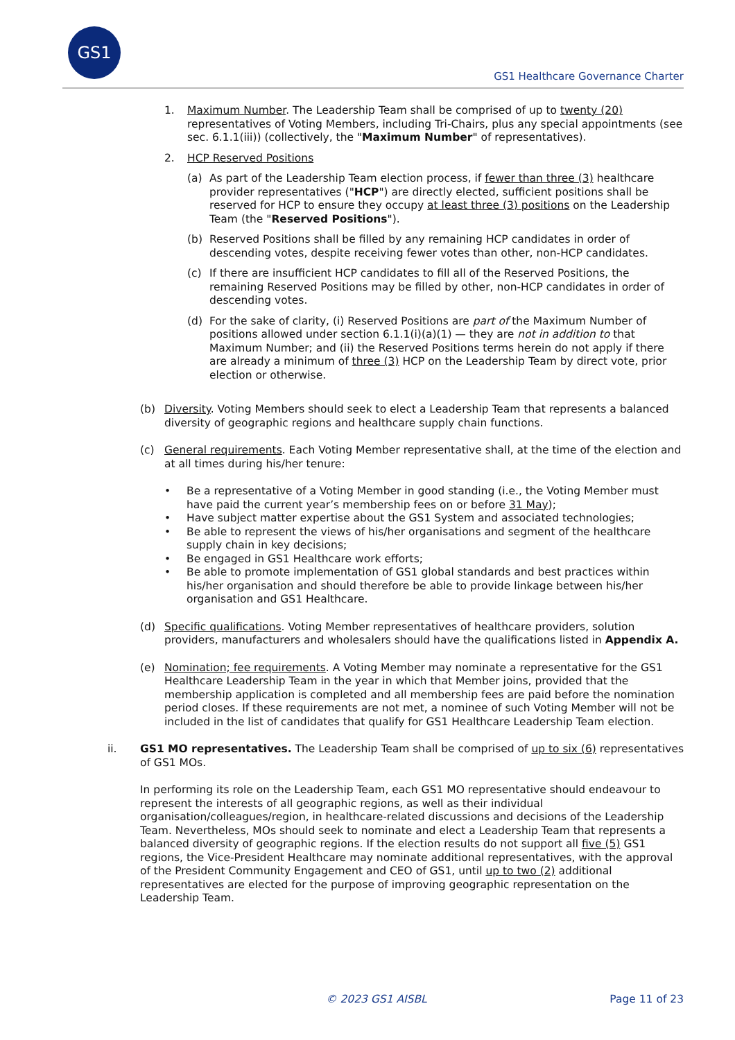GS1
GS1 Healthcare Governance Charter
1. Maximum Number. The Leadership Team shall be comprised of up to twenty (20) representatives of Voting Members, including Tri-Chairs, plus any special appointments (see sec. 6.1.1(iii)) (collectively, the "Maximum Number" of representatives).
2. HCP Reserved Positions
(a) As part of the Leadership Team election process, if fewer than three (3) healthcare provider representatives ("HCP") are directly elected, sufficient positions shall be reserved for HCP to ensure they occupy at least three (3) positions on the Leadership Team (the "Reserved Positions").
(b) Reserved Positions shall be filled by any remaining HCP candidates in order of descending votes, despite receiving fewer votes than other, non-HCP candidates.
(c) If there are insufficient HCP candidates to fill all of the Reserved Positions, the remaining Reserved Positions may be filled by other, non-HCP candidates in order of descending votes.
(d) For the sake of clarity, (i) Reserved Positions are part of the Maximum Number of positions allowed under section 6.1.1(i)(a)(1) — they are not in addition to that Maximum Number; and (ii) the Reserved Positions terms herein do not apply if there are already a minimum of three (3) HCP on the Leadership Team by direct vote, prior election or otherwise.
(b) Diversity. Voting Members should seek to elect a Leadership Team that represents a balanced diversity of geographic regions and healthcare supply chain functions.
(c) General requirements. Each Voting Member representative shall, at the time of the election and at all times during his/her tenure:
• Be a representative of a Voting Member in good standing (i.e., the Voting Member must have paid the current year’s membership fees on or before 31 May);
• Have subject matter expertise about the GS1 System and associated technologies;
• Be able to represent the views of his/her organisations and segment of the healthcare supply chain in key decisions;
• Be engaged in GS1 Healthcare work efforts;
• Be able to promote implementation of GS1 global standards and best practices within his/her organisation and should therefore be able to provide linkage between his/her organisation and GS1 Healthcare.
(d) Specific qualifications. Voting Member representatives of healthcare providers, solution providers, manufacturers and wholesalers should have the qualifications listed in Appendix A.
(e) Nomination; fee requirements. A Voting Member may nominate a representative for the GS1 Healthcare Leadership Team in the year in which that Member joins, provided that the membership application is completed and all membership fees are paid before the nomination period closes. If these requirements are not met, a nominee of such Voting Member will not be included in the list of candidates that qualify for GS1 Healthcare Leadership Team election.
ii. GS1 MO representatives. The Leadership Team shall be comprised of up to six (6) representatives of GS1 MOs.
In performing its role on the Leadership Team, each GS1 MO representative should endeavour to represent the interests of all geographic regions, as well as their individual organisation/colleagues/region, in healthcare-related discussions and decisions of the Leadership Team. Nevertheless, MOs should seek to nominate and elect a Leadership Team that represents a balanced diversity of geographic regions. If the election results do not support all five (5) GS1 regions, the Vice-President Healthcare may nominate additional representatives, with the approval of the President Community Engagement and CEO of GS1, until up to two (2) additional representatives are elected for the purpose of improving geographic representation on the Leadership Team.
© 2023 GS1 AISBL Page 11 of 23